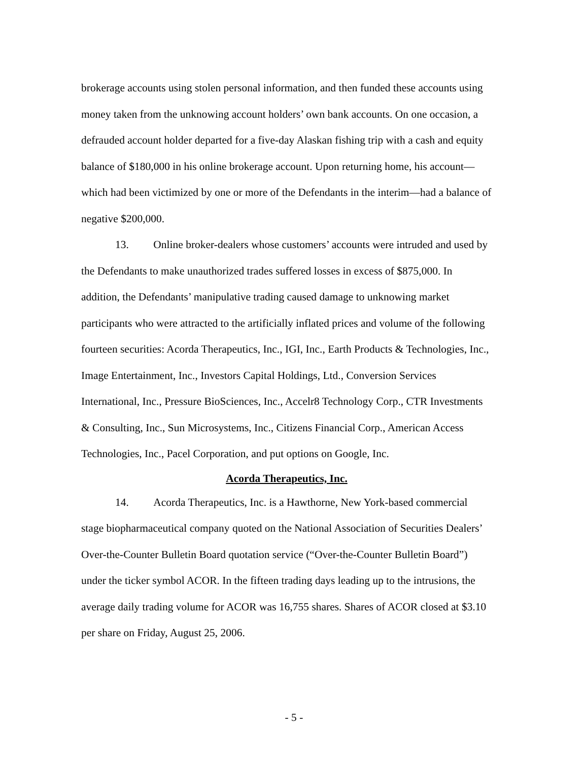brokerage accounts using stolen personal information, and then funded these accounts using money taken from the unknowing account holders’ own bank accounts. On one occasion, a defrauded account holder departed for a five-day Alaskan fishing trip with a cash and equity balance of $180,000 in his online brokerage account. Upon returning home, his account—which had been victimized by one or more of the Defendants in the interim—had a balance of negative $200,000.
13. Online broker-dealers whose customers’ accounts were intruded and used by the Defendants to make unauthorized trades suffered losses in excess of $875,000. In addition, the Defendants’ manipulative trading caused damage to unknowing market participants who were attracted to the artificially inflated prices and volume of the following fourteen securities: Acorda Therapeutics, Inc., IGI, Inc., Earth Products & Technologies, Inc., Image Entertainment, Inc., Investors Capital Holdings, Ltd., Conversion Services International, Inc., Pressure BioSciences, Inc., Accelr8 Technology Corp., CTR Investments & Consulting, Inc., Sun Microsystems, Inc., Citizens Financial Corp., American Access Technologies, Inc., Pacel Corporation, and put options on Google, Inc.
Acorda Therapeutics, Inc.
14. Acorda Therapeutics, Inc. is a Hawthorne, New York-based commercial stage biopharmaceutical company quoted on the National Association of Securities Dealers’ Over-the-Counter Bulletin Board quotation service (“Over-the-Counter Bulletin Board”) under the ticker symbol ACOR. In the fifteen trading days leading up to the intrusions, the average daily trading volume for ACOR was 16,755 shares. Shares of ACOR closed at $3.10 per share on Friday, August 25, 2006.
- 5 -